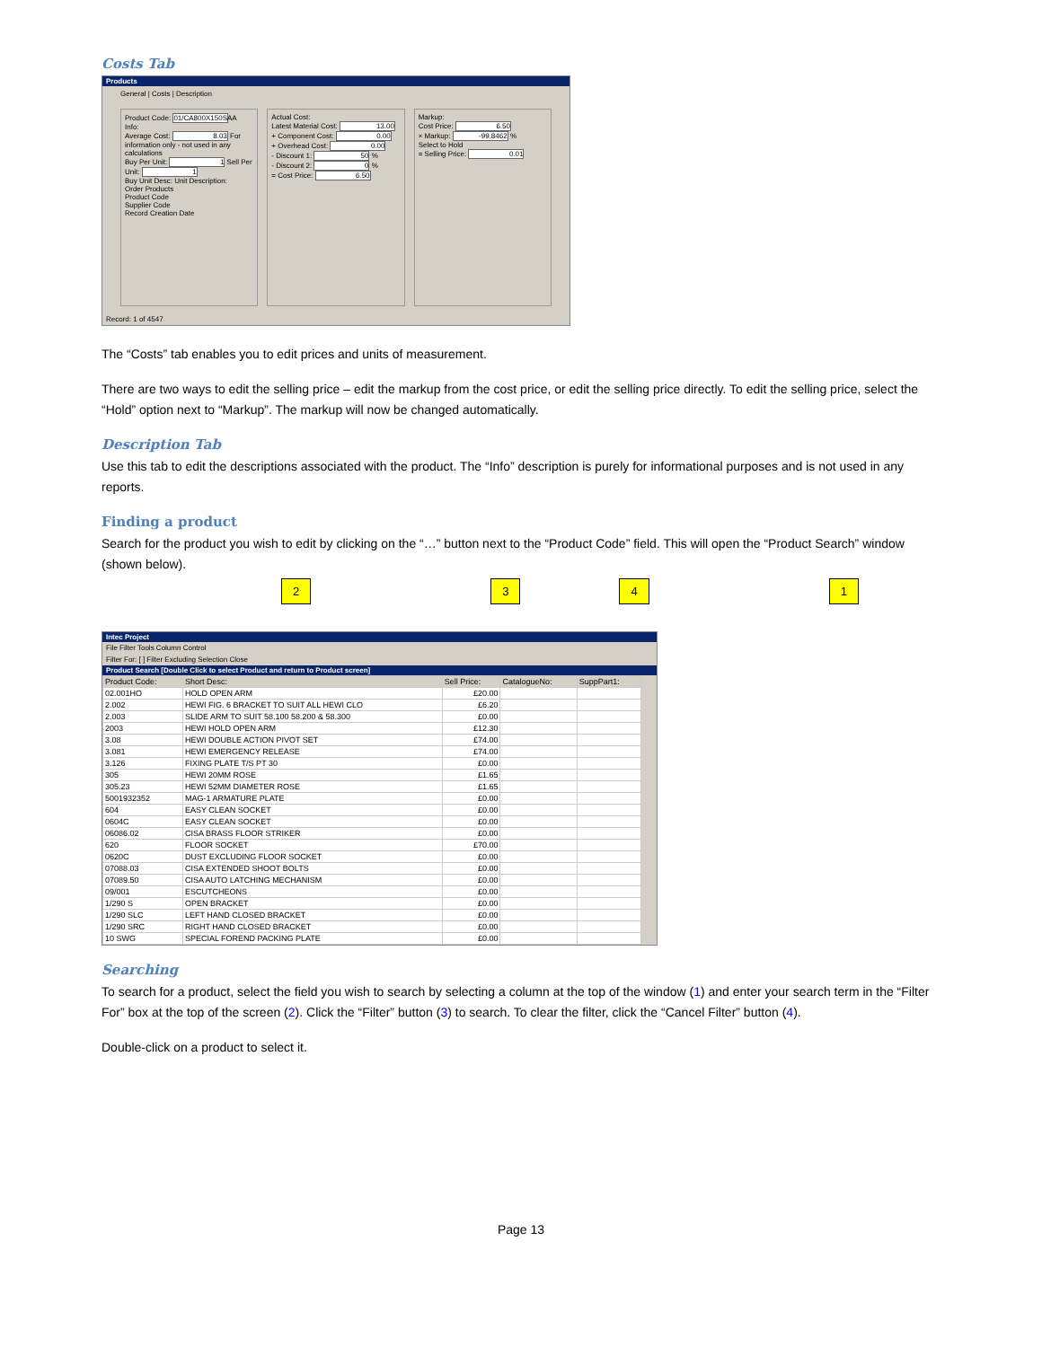Costs Tab
Products
General | Costs | Description
Product Code: 01/CA800X150SAA
Info:
Average Cost: 8.03 For information only - not used in any calculations
Buy Per Unit: 1 Sell Per Unit: 1
Buy Unit Desc: Unit Description:
Order Products
Product Code
Supplier Code
Record Creation Date
Actual Cost:
Latest Material Cost: 13.00
+ Component Cost: 0.00
+ Overhead Cost: 0.00
- Discount 1: 50 %
- Discount 2: 0 %
= Cost Price: 6.50
Markup:
Cost Price: 6.50
× Markup: -99.8462 %
Select to Hold
= Selling Price: 0.01
Record: 1 of 4547
The “Costs” tab enables you to edit prices and units of measurement.
There are two ways to edit the selling price – edit the markup from the cost price, or edit the selling price directly. To edit the selling price, select the “Hold” option next to “Markup”. The markup will now be changed automatically.
Description Tab
Use this tab to edit the descriptions associated with the product. The “Info” description is purely for informational purposes and is not used in any reports.
Finding a product
Search for the product you wish to edit by clicking on the “…” button next to the “Product Code” field. This will open the “Product Search” window (shown below).
2341
Intec Project
File Filter Tools Column Control
Filter For: [ ] Filter Excluding Selection Close
Product Search [Double Click to select Product and return to Product screen]
| Product Code: | Short Desc: | Sell Price: | CatalogueNo: | SuppPart1: |
| --- | --- | --- | --- | --- |
| 02.001HO | HOLD OPEN ARM | £20.00 | | |
| 2.002 | HEWI FIG. 6 BRACKET TO SUIT ALL HEWI CLO | £6.20 | | |
| 2.003 | SLIDE ARM TO SUIT 58.100 58.200 & 58.300 | £0.00 | | |
| 2003 | HEWI HOLD OPEN ARM | £12.30 | | |
| 3.08 | HEWI DOUBLE ACTION PIVOT SET | £74.00 | | |
| 3.081 | HEWI EMERGENCY RELEASE | £74.00 | | |
| 3.126 | FIXING PLATE T/S PT 30 | £0.00 | | |
| 305 | HEWI 20MM ROSE | £1.65 | | |
| 305.23 | HEWI 52MM DIAMETER ROSE | £1.65 | | |
| 5001932352 | MAG-1 ARMATURE PLATE | £0.00 | | |
| 604 | EASY CLEAN SOCKET | £0.00 | | |
| 0604C | EASY CLEAN SOCKET | £0.00 | | |
| 06086.02 | CISA BRASS FLOOR STRIKER | £0.00 | | |
| 620 | FLOOR SOCKET | £70.00 | | |
| 0620C | DUST EXCLUDING FLOOR SOCKET | £0.00 | | |
| 07088.03 | CISA EXTENDED SHOOT BOLTS | £0.00 | | |
| 07089.50 | CISA AUTO LATCHING MECHANISM | £0.00 | | |
| 09/001 | ESCUTCHEONS | £0.00 | | |
| 1/290 S | OPEN BRACKET | £0.00 | | |
| 1/290 SLC | LEFT HAND CLOSED BRACKET | £0.00 | | |
| 1/290 SRC | RIGHT HAND CLOSED BRACKET | £0.00 | | |
| 10 SWG | SPECIAL FOREND PACKING PLATE | £0.00 | | |
Searching
To search for a product, select the field you wish to search by selecting a column at the top of the window (1) and enter your search term in the “Filter For” box at the top of the screen (2). Click the “Filter” button (3) to search. To clear the filter, click the “Cancel Filter” button (4).
Double-click on a product to select it.
Page 13